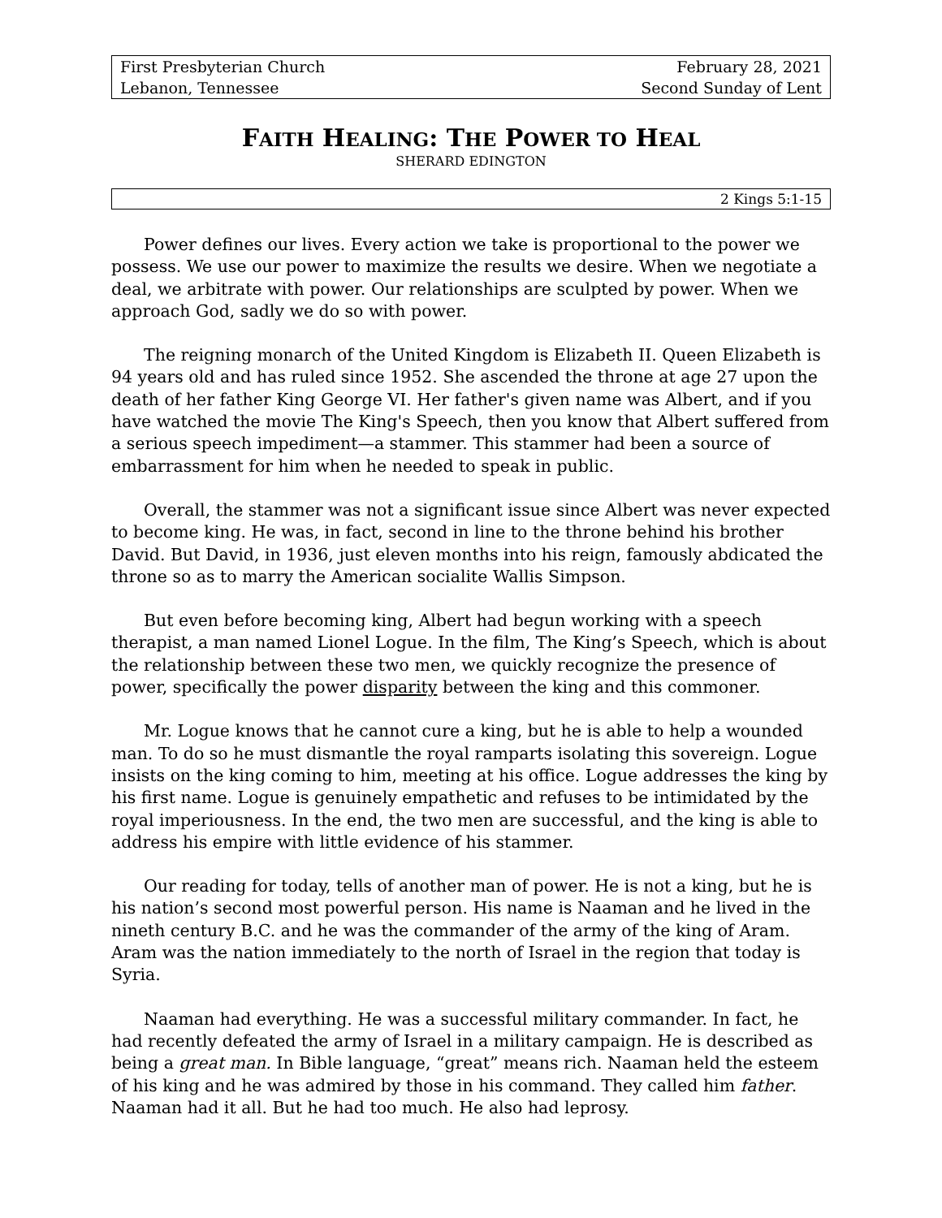First Presbyterian Church
Lebanon, Tennessee
February 28, 2021
Second Sunday of Lent
FAITH HEALING: THE POWER TO HEAL
SHERARD EDINGTON
2 Kings 5:1-15
Power defines our lives. Every action we take is proportional to the power we possess. We use our power to maximize the results we desire. When we negotiate a deal, we arbitrate with power. Our relationships are sculpted by power. When we approach God, sadly we do so with power.
The reigning monarch of the United Kingdom is Elizabeth II. Queen Elizabeth is 94 years old and has ruled since 1952. She ascended the throne at age 27 upon the death of her father King George VI. Her father's given name was Albert, and if you have watched the movie The King's Speech, then you know that Albert suffered from a serious speech impediment—a stammer. This stammer had been a source of embarrassment for him when he needed to speak in public.
Overall, the stammer was not a significant issue since Albert was never expected to become king. He was, in fact, second in line to the throne behind his brother David. But David, in 1936, just eleven months into his reign, famously abdicated the throne so as to marry the American socialite Wallis Simpson.
But even before becoming king, Albert had begun working with a speech therapist, a man named Lionel Logue. In the film, The King’s Speech, which is about the relationship between these two men, we quickly recognize the presence of power, specifically the power disparity between the king and this commoner.
Mr. Logue knows that he cannot cure a king, but he is able to help a wounded man. To do so he must dismantle the royal ramparts isolating this sovereign. Logue insists on the king coming to him, meeting at his office. Logue addresses the king by his first name. Logue is genuinely empathetic and refuses to be intimidated by the royal imperiousness. In the end, the two men are successful, and the king is able to address his empire with little evidence of his stammer.
Our reading for today, tells of another man of power. He is not a king, but he is his nation’s second most powerful person. His name is Naaman and he lived in the nineth century B.C. and he was the commander of the army of the king of Aram. Aram was the nation immediately to the north of Israel in the region that today is Syria.
Naaman had everything. He was a successful military commander. In fact, he had recently defeated the army of Israel in a military campaign. He is described as being a great man. In Bible language, “great” means rich. Naaman held the esteem of his king and he was admired by those in his command. They called him father. Naaman had it all. But he had too much. He also had leprosy.